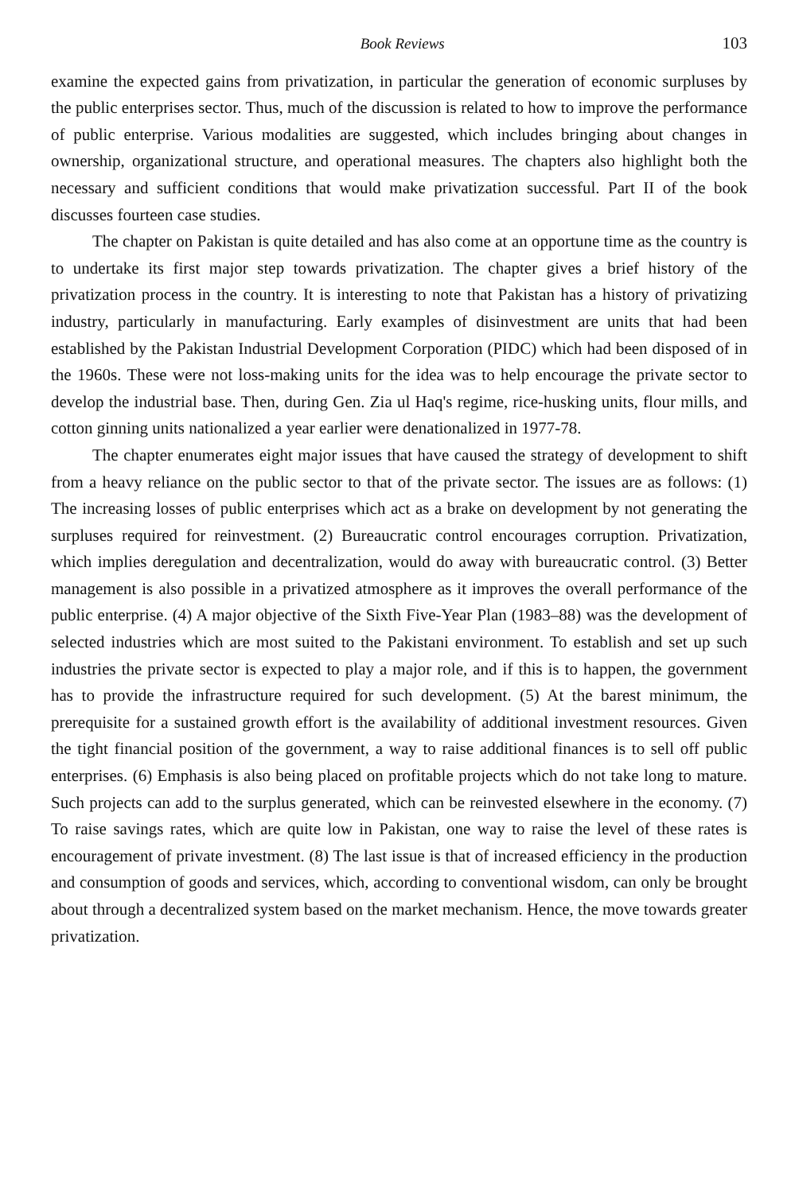Book Reviews 103
examine the expected gains from privatization, in particular the generation of economic surpluses by the public enterprises sector. Thus, much of the discussion is related to how to improve the performance of public enterprise. Various modalities are suggested, which includes bringing about changes in ownership, organizational structure, and operational measures. The chapters also highlight both the necessary and sufficient conditions that would make privatization successful. Part II of the book discusses fourteen case studies.
The chapter on Pakistan is quite detailed and has also come at an opportune time as the country is to undertake its first major step towards privatization. The chapter gives a brief history of the privatization process in the country. It is interesting to note that Pakistan has a history of privatizing industry, particularly in manufacturing. Early examples of disinvestment are units that had been established by the Pakistan Industrial Development Corporation (PIDC) which had been disposed of in the 1960s. These were not loss-making units for the idea was to help encourage the private sector to develop the industrial base. Then, during Gen. Zia ul Haq's regime, rice-husking units, flour mills, and cotton ginning units nationalized a year earlier were denationalized in 1977-78.
The chapter enumerates eight major issues that have caused the strategy of development to shift from a heavy reliance on the public sector to that of the private sector. The issues are as follows: (1) The increasing losses of public enterprises which act as a brake on development by not generating the surpluses required for reinvestment. (2) Bureaucratic control encourages corruption. Privatization, which implies deregulation and decentralization, would do away with bureaucratic control. (3) Better management is also possible in a privatized atmosphere as it improves the overall performance of the public enterprise. (4) A major objective of the Sixth Five-Year Plan (1983–88) was the development of selected industries which are most suited to the Pakistani environment. To establish and set up such industries the private sector is expected to play a major role, and if this is to happen, the government has to provide the infrastructure required for such development. (5) At the barest minimum, the prerequisite for a sustained growth effort is the availability of additional investment resources. Given the tight financial position of the government, a way to raise additional finances is to sell off public enterprises. (6) Emphasis is also being placed on profitable projects which do not take long to mature. Such projects can add to the surplus generated, which can be reinvested elsewhere in the economy. (7) To raise savings rates, which are quite low in Pakistan, one way to raise the level of these rates is encouragement of private investment. (8) The last issue is that of increased efficiency in the production and consumption of goods and services, which, according to conventional wisdom, can only be brought about through a decentralized system based on the market mechanism. Hence, the move towards greater privatization.